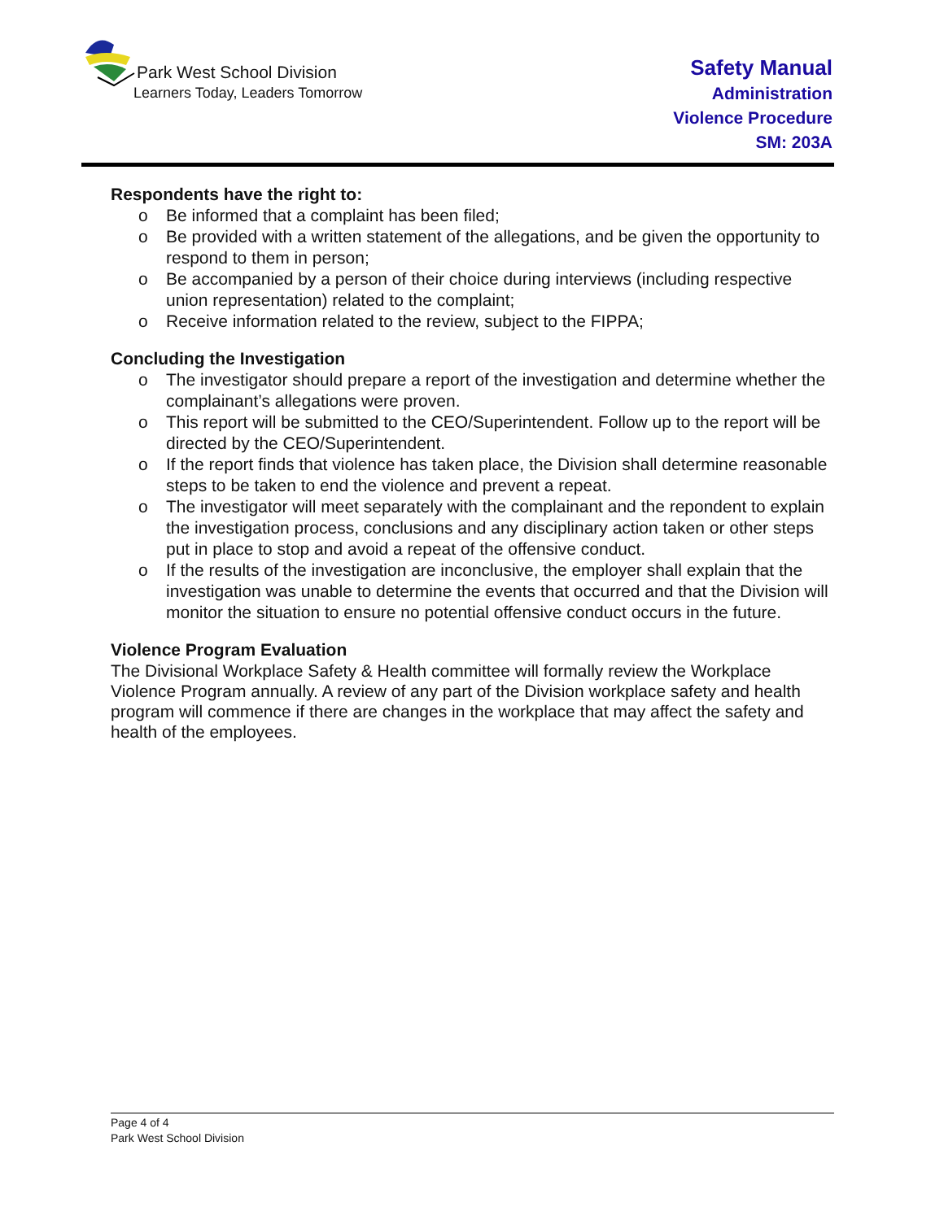Park West School Division
Learners Today, Leaders Tomorrow
Safety Manual
Administration
Violence Procedure
SM: 203A
Respondents have the right to:
o Be informed that a complaint has been filed;
o Be provided with a written statement of the allegations, and be given the opportunity to respond to them in person;
o Be accompanied by a person of their choice during interviews (including respective union representation) related to the complaint;
o Receive information related to the review, subject to the FIPPA;
Concluding the Investigation
o The investigator should prepare a report of the investigation and determine whether the complainant’s allegations were proven.
o This report will be submitted to the CEO/Superintendent. Follow up to the report will be directed by the CEO/Superintendent.
o If the report finds that violence has taken place, the Division shall determine reasonable steps to be taken to end the violence and prevent a repeat.
o The investigator will meet separately with the complainant and the repondent to explain the investigation process, conclusions and any disciplinary action taken or other steps put in place to stop and avoid a repeat of the offensive conduct.
o If the results of the investigation are inconclusive, the employer shall explain that the investigation was unable to determine the events that occurred and that the Division will monitor the situation to ensure no potential offensive conduct occurs in the future.
Violence Program Evaluation
The Divisional Workplace Safety & Health committee will formally review the Workplace Violence Program annually. A review of any part of the Division workplace safety and health program will commence if there are changes in the workplace that may affect the safety and health of the employees.
Page 4 of 4
Park West School Division